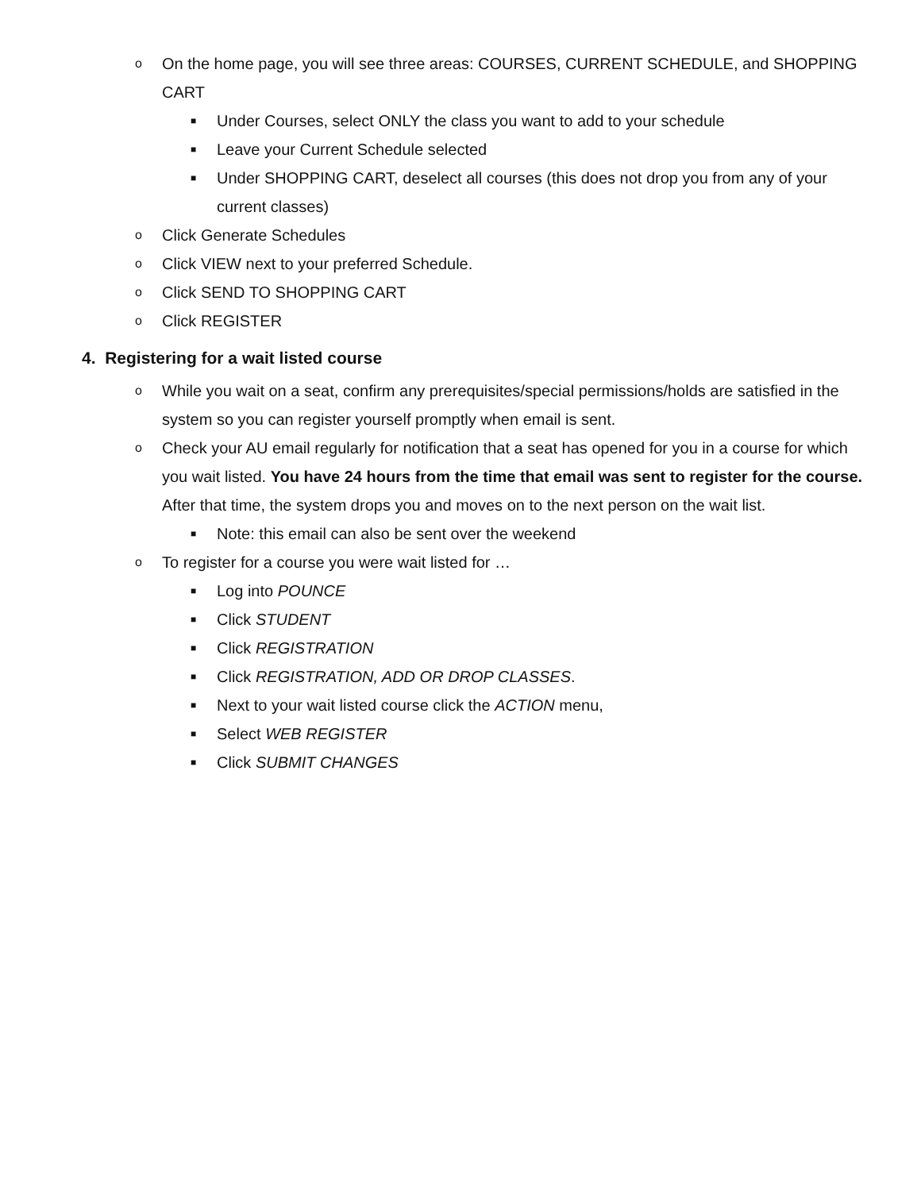o On the home page, you will see three areas: COURSES, CURRENT SCHEDULE, and SHOPPING CART
■ Under Courses, select ONLY the class you want to add to your schedule
■ Leave your Current Schedule selected
■ Under SHOPPING CART, deselect all courses (this does not drop you from any of your current classes)
o Click Generate Schedules
o Click VIEW next to your preferred Schedule.
o Click SEND TO SHOPPING CART
o Click REGISTER
4. Registering for a wait listed course
o While you wait on a seat, confirm any prerequisites/special permissions/holds are satisfied in the system so you can register yourself promptly when email is sent.
o Check your AU email regularly for notification that a seat has opened for you in a course for which you wait listed. You have 24 hours from the time that email was sent to register for the course. After that time, the system drops you and moves on to the next person on the wait list.
■ Note: this email can also be sent over the weekend
o To register for a course you were wait listed for …
■ Log into POUNCE
■ Click STUDENT
■ Click REGISTRATION
■ Click REGISTRATION, ADD OR DROP CLASSES.
■ Next to your wait listed course click the ACTION menu,
■ Select WEB REGISTER
■ Click SUBMIT CHANGES